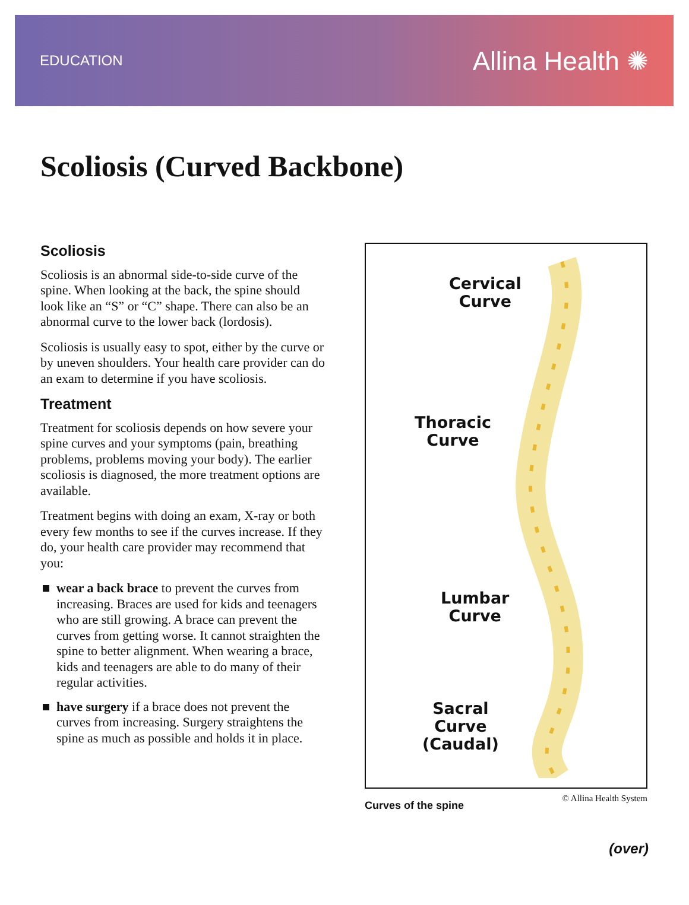EDUCATION Allina Health ✺
Scoliosis (Curved Backbone)
Scoliosis
Scoliosis is an abnormal side-to-side curve of the spine. When looking at the back, the spine should look like an “S” or “C” shape. There can also be an abnormal curve to the lower back (lordosis).
Scoliosis is usually easy to spot, either by the curve or by uneven shoulders. Your health care provider can do an exam to determine if you have scoliosis.
Treatment
Treatment for scoliosis depends on how severe your spine curves and your symptoms (pain, breathing problems, problems moving your body). The earlier scoliosis is diagnosed, the more treatment options are available.
Treatment begins with doing an exam, X-ray or both every few months to see if the curves increase. If they do, your health care provider may recommend that you:
wear a back brace to prevent the curves from increasing. Braces are used for kids and teenagers who are still growing. A brace can prevent the curves from getting worse. It cannot straighten the spine to better alignment. When wearing a brace, kids and teenagers are able to do many of their regular activities.
have surgery if a brace does not prevent the curves from increasing. Surgery straightens the spine as much as possible and holds it in place.
Cervical
Curve
Thoracic
Curve
Lumbar
Curve
Sacral
Curve
(Caudal)
Curves of the spine © Allina Health System
(over)